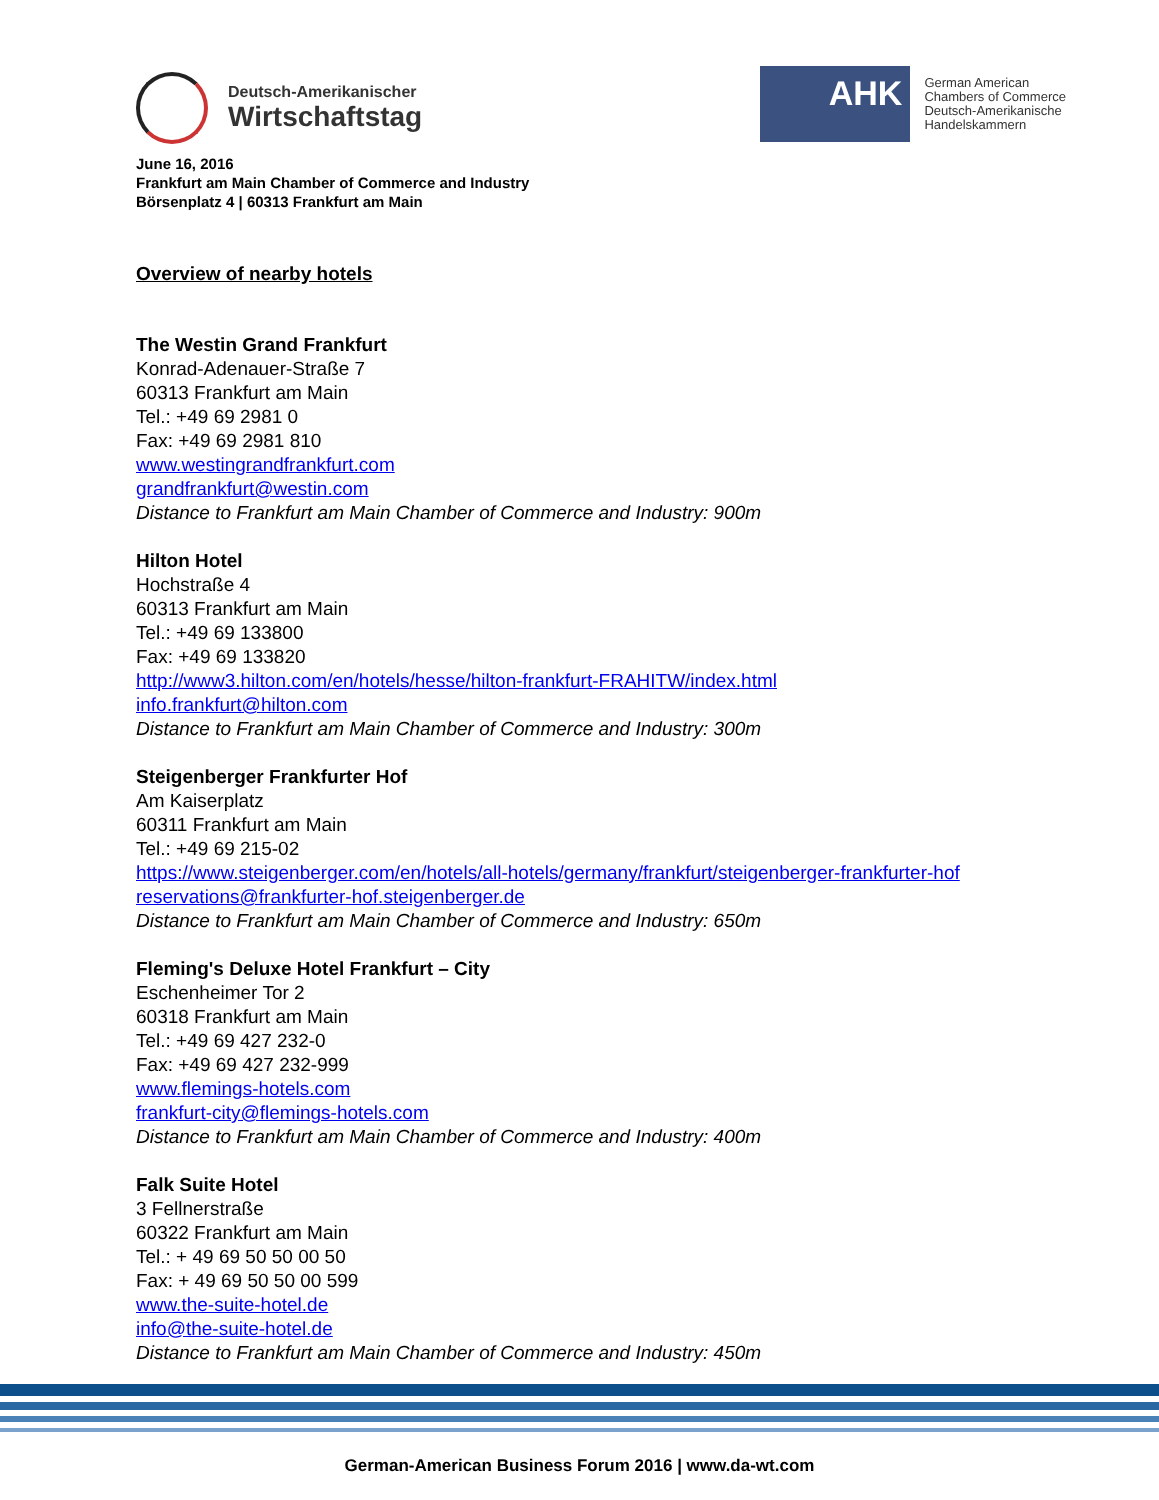Deutsch-Amerikanischer
Wirtschaftstag
AHK
German American
Chambers of Commerce
Deutsch-Amerikanische
Handelskammern
June 16, 2016
Frankfurt am Main Chamber of Commerce and Industry
Börsenplatz 4 | 60313 Frankfurt am Main
Overview of nearby hotels
The Westin Grand Frankfurt
Konrad-Adenauer-Straße 7
60313 Frankfurt am Main
Tel.: +49 69 2981 0
Fax: +49 69 2981 810
www.westingrandfrankfurt.com
grandfrankfurt@westin.com
Distance to Frankfurt am Main Chamber of Commerce and Industry: 900m
Hilton Hotel
Hochstraße 4
60313 Frankfurt am Main
Tel.: +49 69 133800
Fax: +49 69 133820
http://www3.hilton.com/en/hotels/hesse/hilton-frankfurt-FRAHITW/index.html
info.frankfurt@hilton.com
Distance to Frankfurt am Main Chamber of Commerce and Industry: 300m
Steigenberger Frankfurter Hof
Am Kaiserplatz
60311 Frankfurt am Main
Tel.: +49 69 215-02
https://www.steigenberger.com/en/hotels/all-hotels/germany/frankfurt/steigenberger-frankfurter-hof
reservations@frankfurter-hof.steigenberger.de
Distance to Frankfurt am Main Chamber of Commerce and Industry: 650m
Fleming's Deluxe Hotel Frankfurt – City
Eschenheimer Tor 2
60318 Frankfurt am Main
Tel.: +49 69 427 232-0
Fax: +49 69 427 232-999
www.flemings-hotels.com
frankfurt-city@flemings-hotels.com
Distance to Frankfurt am Main Chamber of Commerce and Industry: 400m
Falk Suite Hotel
3 Fellnerstraße
60322 Frankfurt am Main
Tel.: + 49 69 50 50 00 50
Fax: + 49 69 50 50 00 599
www.the-suite-hotel.de
info@the-suite-hotel.de
Distance to Frankfurt am Main Chamber of Commerce and Industry: 450m
German-American Business Forum 2016 | www.da-wt.com